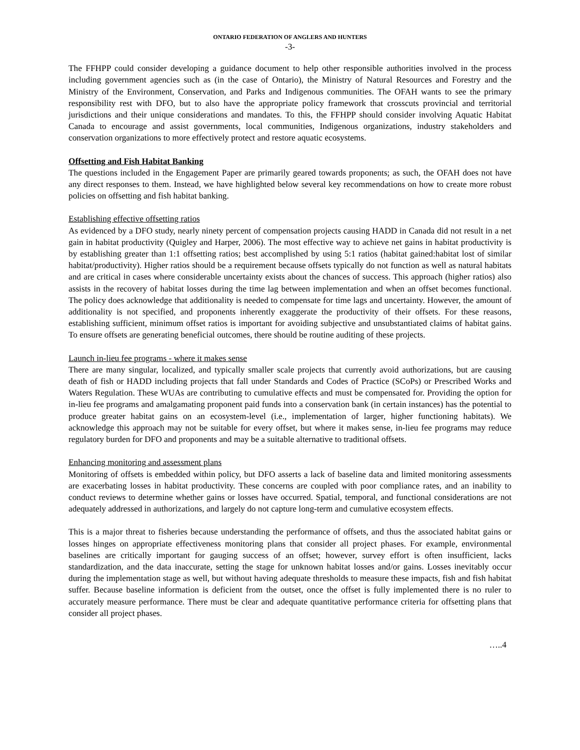ONTARIO FEDERATION OF ANGLERS AND HUNTERS
-3-
The FFHPP could consider developing a guidance document to help other responsible authorities involved in the process including government agencies such as (in the case of Ontario), the Ministry of Natural Resources and Forestry and the Ministry of the Environment, Conservation, and Parks and Indigenous communities. The OFAH wants to see the primary responsibility rest with DFO, but to also have the appropriate policy framework that crosscuts provincial and territorial jurisdictions and their unique considerations and mandates. To this, the FFHPP should consider involving Aquatic Habitat Canada to encourage and assist governments, local communities, Indigenous organizations, industry stakeholders and conservation organizations to more effectively protect and restore aquatic ecosystems.
Offsetting and Fish Habitat Banking
The questions included in the Engagement Paper are primarily geared towards proponents; as such, the OFAH does not have any direct responses to them. Instead, we have highlighted below several key recommendations on how to create more robust policies on offsetting and fish habitat banking.
Establishing effective offsetting ratios
As evidenced by a DFO study, nearly ninety percent of compensation projects causing HADD in Canada did not result in a net gain in habitat productivity (Quigley and Harper, 2006). The most effective way to achieve net gains in habitat productivity is by establishing greater than 1:1 offsetting ratios; best accomplished by using 5:1 ratios (habitat gained:habitat lost of similar habitat/productivity). Higher ratios should be a requirement because offsets typically do not function as well as natural habitats and are critical in cases where considerable uncertainty exists about the chances of success. This approach (higher ratios) also assists in the recovery of habitat losses during the time lag between implementation and when an offset becomes functional. The policy does acknowledge that additionality is needed to compensate for time lags and uncertainty. However, the amount of additionality is not specified, and proponents inherently exaggerate the productivity of their offsets. For these reasons, establishing sufficient, minimum offset ratios is important for avoiding subjective and unsubstantiated claims of habitat gains. To ensure offsets are generating beneficial outcomes, there should be routine auditing of these projects.
Launch in-lieu fee programs - where it makes sense
There are many singular, localized, and typically smaller scale projects that currently avoid authorizations, but are causing death of fish or HADD including projects that fall under Standards and Codes of Practice (SCoPs) or Prescribed Works and Waters Regulation. These WUAs are contributing to cumulative effects and must be compensated for. Providing the option for in-lieu fee programs and amalgamating proponent paid funds into a conservation bank (in certain instances) has the potential to produce greater habitat gains on an ecosystem-level (i.e., implementation of larger, higher functioning habitats). We acknowledge this approach may not be suitable for every offset, but where it makes sense, in-lieu fee programs may reduce regulatory burden for DFO and proponents and may be a suitable alternative to traditional offsets.
Enhancing monitoring and assessment plans
Monitoring of offsets is embedded within policy, but DFO asserts a lack of baseline data and limited monitoring assessments are exacerbating losses in habitat productivity. These concerns are coupled with poor compliance rates, and an inability to conduct reviews to determine whether gains or losses have occurred. Spatial, temporal, and functional considerations are not adequately addressed in authorizations, and largely do not capture long-term and cumulative ecosystem effects.
This is a major threat to fisheries because understanding the performance of offsets, and thus the associated habitat gains or losses hinges on appropriate effectiveness monitoring plans that consider all project phases. For example, environmental baselines are critically important for gauging success of an offset; however, survey effort is often insufficient, lacks standardization, and the data inaccurate, setting the stage for unknown habitat losses and/or gains. Losses inevitably occur during the implementation stage as well, but without having adequate thresholds to measure these impacts, fish and fish habitat suffer. Because baseline information is deficient from the outset, once the offset is fully implemented there is no ruler to accurately measure performance. There must be clear and adequate quantitative performance criteria for offsetting plans that consider all project phases.
…..4